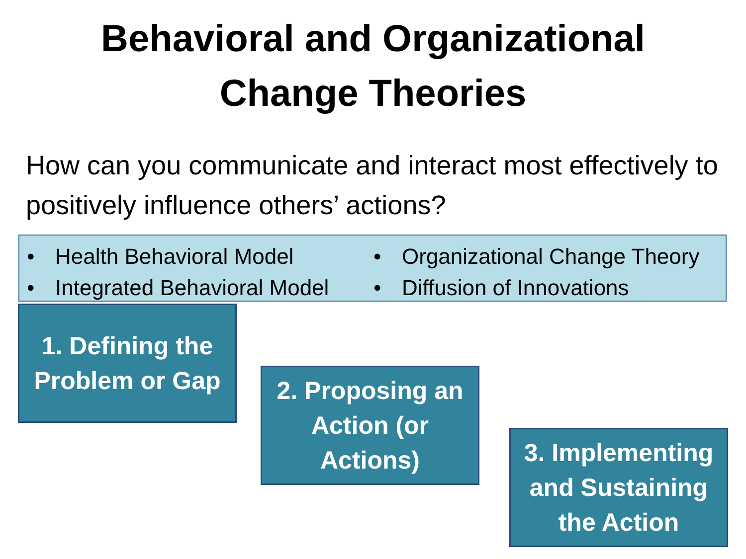Behavioral and Organizational
Change Theories
How can you communicate and interact most effectively to positively influence others’ actions?
• Health Behavioral Model
• Integrated Behavioral Model
• Organizational Change Theory
• Diffusion of Innovations
1. Defining the
Problem or Gap
2. Proposing an
Action (or
Actions)
3. Implementing
and Sustaining
the Action